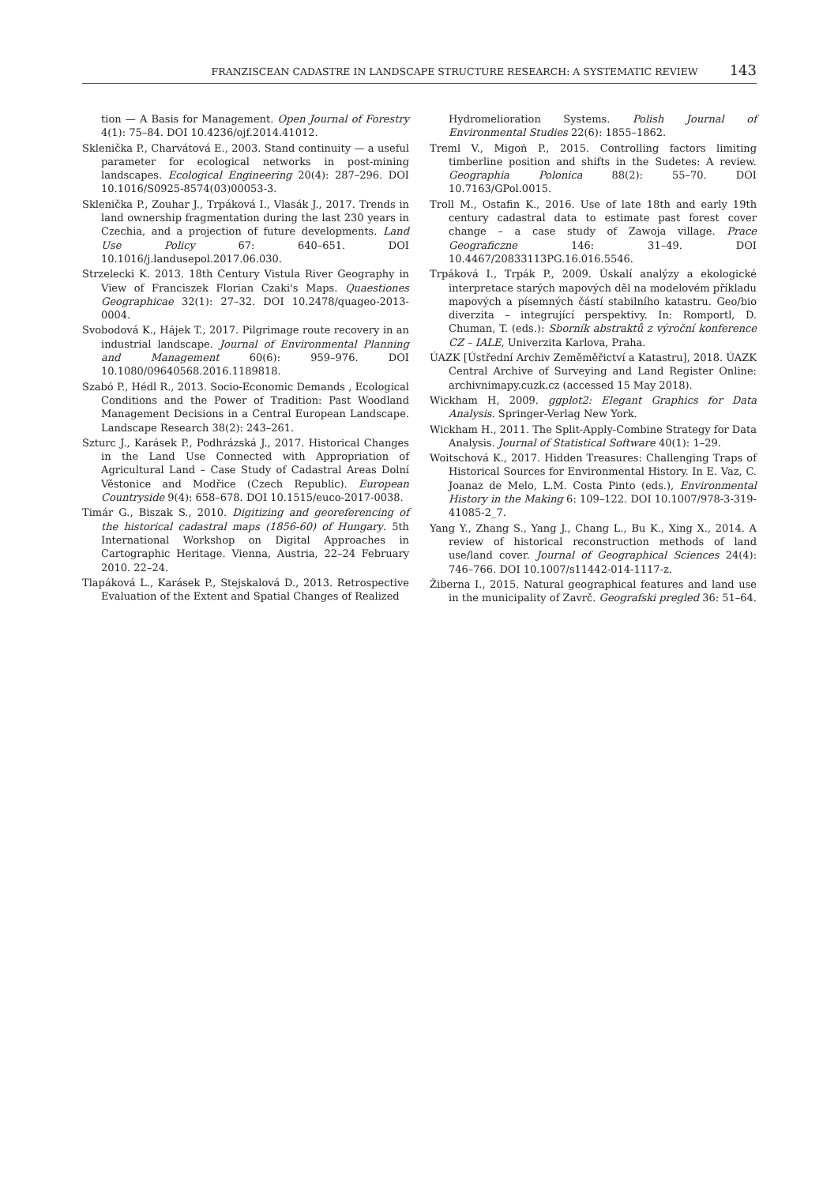FRANZISCEAN CADASTRE IN LANDSCAPE STRUCTURE RESEARCH: A SYSTEMATIC REVIEW 143
tion — A Basis for Management. Open Journal of Forestry 4(1): 75–84. DOI 10.4236/ojf.2014.41012.
Sklenička P., Charvátová E., 2003. Stand continuity — a useful parameter for ecological networks in post-mining landscapes. Ecological Engineering 20(4): 287–296. DOI 10.1016/S0925-8574(03)00053-3.
Sklenička P., Zouhar J., Trpáková I., Vlasák J., 2017. Trends in land ownership fragmentation during the last 230 years in Czechia, and a projection of future developments. Land Use Policy 67: 640–651. DOI 10.1016/j.landusepol.2017.06.030.
Strzelecki K. 2013. 18th Century Vistula River Geography in View of Franciszek Florian Czaki's Maps. Quaestiones Geographicae 32(1): 27–32. DOI 10.2478/quageo-2013-0004.
Svobodová K., Hájek T., 2017. Pilgrimage route recovery in an industrial landscape. Journal of Environmental Planning and Management 60(6): 959–976. DOI 10.1080/09640568.2016.1189818.
Szabó P., Hédl R., 2013. Socio-Economic Demands , Ecological Conditions and the Power of Tradition: Past Woodland Management Decisions in a Central European Landscape. Landscape Research 38(2): 243–261.
Szturc J., Karásek P., Podhrázská J., 2017. Historical Changes in the Land Use Connected with Appropriation of Agricultural Land – Case Study of Cadastral Areas Dolní Věstonice and Modřice (Czech Republic). European Countryside 9(4): 658–678. DOI 10.1515/euco-2017-0038.
Timár G., Biszak S., 2010. Digitizing and georeferencing of the historical cadastral maps (1856-60) of Hungary. 5th International Workshop on Digital Approaches in Cartographic Heritage. Vienna, Austria, 22–24 February 2010. 22–24.
Tlapáková L., Karásek P., Stejskalová D., 2013. Retrospective Evaluation of the Extent and Spatial Changes of Realized
Hydromelioration Systems. Polish Journal of Environmental Studies 22(6): 1855–1862.
Treml V., Migoń P., 2015. Controlling factors limiting timberline position and shifts in the Sudetes: A review. Geographia Polonica 88(2): 55–70. DOI 10.7163/GPol.0015.
Troll M., Ostafin K., 2016. Use of late 18th and early 19th century cadastral data to estimate past forest cover change – a case study of Zawoja village. Prace Geograficzne 146: 31–49. DOI 10.4467/20833113PG.16.016.5546.
Trpáková I., Trpák P., 2009. Úskalí analýzy a ekologické interpretace starých mapových děl na modelovém příkladu mapových a písemných částí stabilního katastru. Geo/bio diverzita – integrující perspektivy. In: Romportl, D. Chuman, T. (eds.): Sborník abstraktů z výroční konference CZ – IALE, Univerzita Karlova, Praha.
ÚAZK [Ústřední Archiv Zeměměřictví a Katastru], 2018. ÚAZK Central Archive of Surveying and Land Register Online: archivnimapy.cuzk.cz (accessed 15 May 2018).
Wickham H, 2009. ggplot2: Elegant Graphics for Data Analysis. Springer-Verlag New York.
Wickham H., 2011. The Split-Apply-Combine Strategy for Data Analysis. Journal of Statistical Software 40(1): 1–29.
Woitschová K., 2017. Hidden Treasures: Challenging Traps of Historical Sources for Environmental History. In E. Vaz, C. Joanaz de Melo, L.M. Costa Pinto (eds.), Environmental History in the Making 6: 109–122. DOI 10.1007/978-3-319-41085-2_7.
Yang Y., Zhang S., Yang J., Chang L., Bu K., Xing X., 2014. A review of historical reconstruction methods of land use/land cover. Journal of Geographical Sciences 24(4): 746–766. DOI 10.1007/s11442-014-1117-z.
Žiberna I., 2015. Natural geographical features and land use in the municipality of Zavrč. Geografski pregled 36: 51–64.